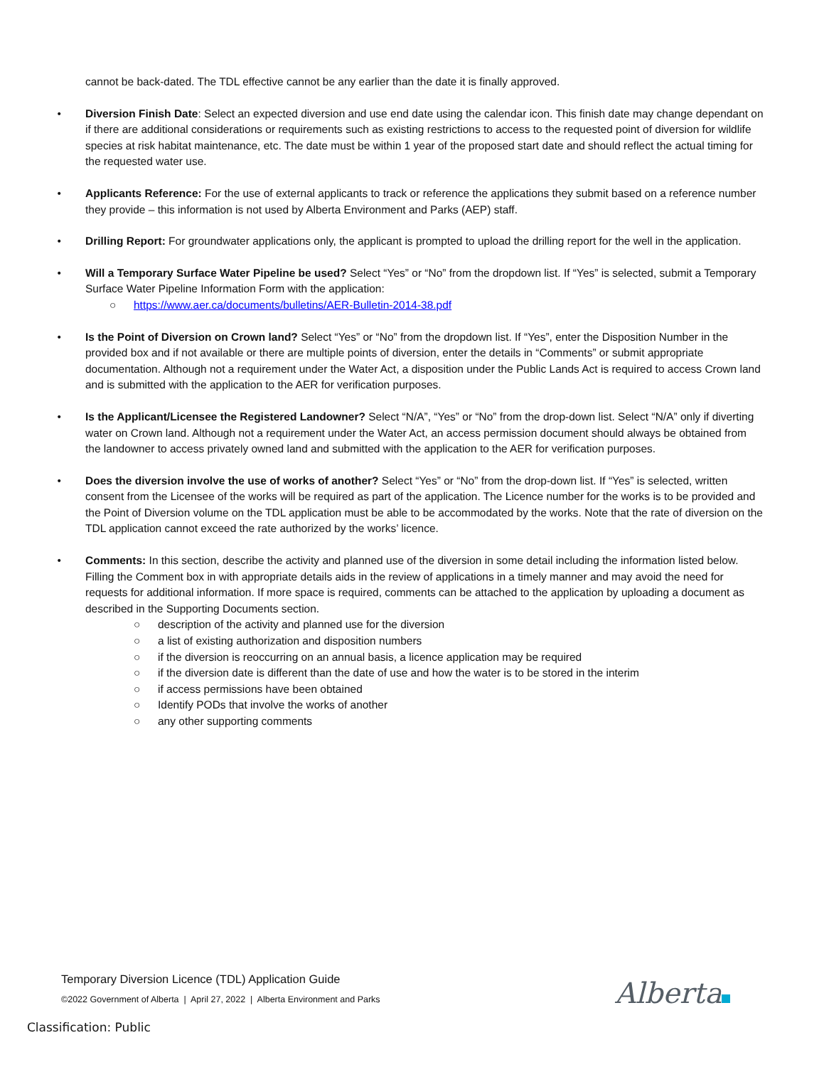cannot be back-dated. The TDL effective cannot be any earlier than the date it is finally approved.
• Diversion Finish Date: Select an expected diversion and use end date using the calendar icon. This finish date may change dependant on if there are additional considerations or requirements such as existing restrictions to access to the requested point of diversion for wildlife species at risk habitat maintenance, etc. The date must be within 1 year of the proposed start date and should reflect the actual timing for the requested water use.
• Applicants Reference: For the use of external applicants to track or reference the applications they submit based on a reference number they provide – this information is not used by Alberta Environment and Parks (AEP) staff.
• Drilling Report: For groundwater applications only, the applicant is prompted to upload the drilling report for the well in the application.
• Will a Temporary Surface Water Pipeline be used? Select “Yes” or “No” from the dropdown list. If “Yes” is selected, submit a Temporary Surface Water Pipeline Information Form with the application:
○ https://www.aer.ca/documents/bulletins/AER-Bulletin-2014-38.pdf
• Is the Point of Diversion on Crown land? Select “Yes” or “No” from the dropdown list. If “Yes”, enter the Disposition Number in the provided box and if not available or there are multiple points of diversion, enter the details in “Comments” or submit appropriate documentation. Although not a requirement under the Water Act, a disposition under the Public Lands Act is required to access Crown land and is submitted with the application to the AER for verification purposes.
• Is the Applicant/Licensee the Registered Landowner? Select “N/A”, “Yes” or “No” from the drop-down list. Select “N/A” only if diverting water on Crown land. Although not a requirement under the Water Act, an access permission document should always be obtained from the landowner to access privately owned land and submitted with the application to the AER for verification purposes.
• Does the diversion involve the use of works of another? Select “Yes” or “No” from the drop-down list. If “Yes” is selected, written consent from the Licensee of the works will be required as part of the application. The Licence number for the works is to be provided and the Point of Diversion volume on the TDL application must be able to be accommodated by the works. Note that the rate of diversion on the TDL application cannot exceed the rate authorized by the works’ licence.
• Comments: In this section, describe the activity and planned use of the diversion in some detail including the information listed below. Filling the Comment box in with appropriate details aids in the review of applications in a timely manner and may avoid the need for requests for additional information. If more space is required, comments can be attached to the application by uploading a document as described in the Supporting Documents section.
○ description of the activity and planned use for the diversion
○ a list of existing authorization and disposition numbers
○ if the diversion is reoccurring on an annual basis, a licence application may be required
○ if the diversion date is different than the date of use and how the water is to be stored in the interim
○ if access permissions have been obtained
○ Identify PODs that involve the works of another
○ any other supporting comments
Temporary Diversion Licence (TDL) Application Guide
©2022 Government of Alberta | April 27, 2022 | Alberta Environment and Parks
Alberta
Classification: Public